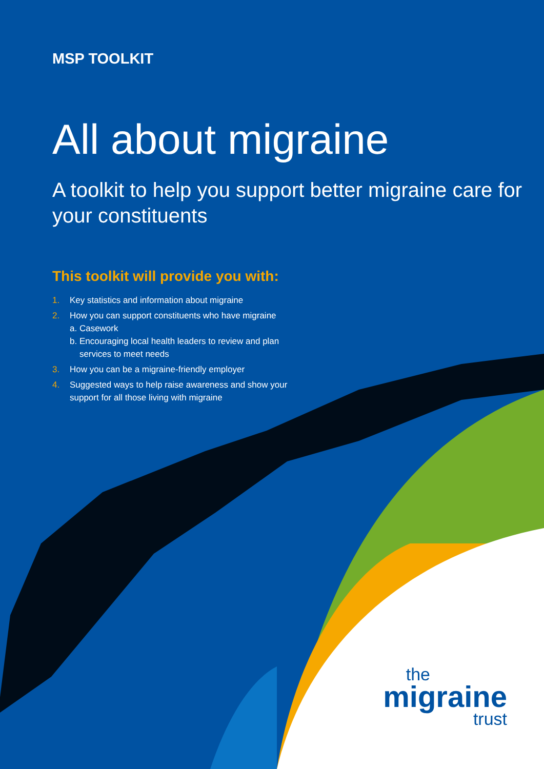MSP TOOLKIT
All about migraine
A toolkit to help you support better migraine care for your constituents
This toolkit will provide you with:
1. Key statistics and information about migraine
2. How you can support constituents who have migraine
a. Casework
b. Encouraging local health leaders to review and plan
services to meet needs
3. How you can be a migraine-friendly employer
4. Suggested ways to help raise awareness and show your support for all those living with migraine
the
migraine
trust